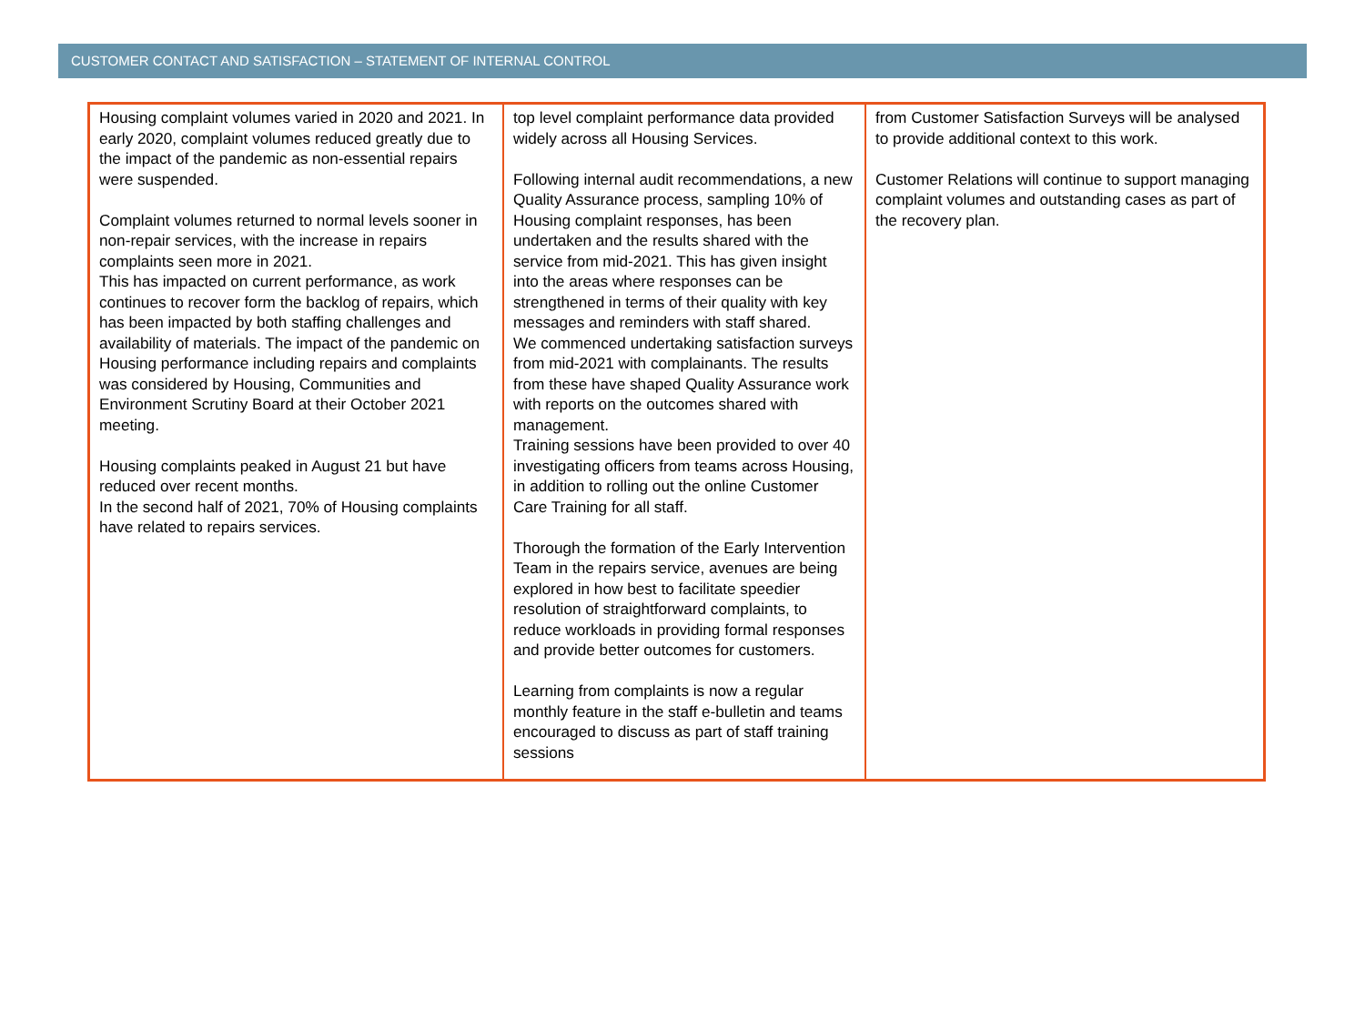CUSTOMER CONTACT AND SATISFACTION – STATEMENT OF INTERNAL CONTROL
| Housing complaint volumes varied in 2020 and 2021. In early 2020, complaint volumes reduced greatly due to the impact of the pandemic as non-essential repairs were suspended. Complaint volumes returned to normal levels sooner in non-repair services, with the increase in repairs complaints seen more in 2021. This has impacted on current performance, as work continues to recover form the backlog of repairs, which has been impacted by both staffing challenges and availability of materials. The impact of the pandemic on Housing performance including repairs and complaints was considered by Housing, Communities and Environment Scrutiny Board at their October 2021 meeting. Housing complaints peaked in August 21 but have reduced over recent months. In the second half of 2021, 70% of Housing complaints have related to repairs services. | top level complaint performance data provided widely across all Housing Services. Following internal audit recommendations, a new Quality Assurance process, sampling 10% of Housing complaint responses, has been undertaken and the results shared with the service from mid-2021. This has given insight into the areas where responses can be strengthened in terms of their quality with key messages and reminders with staff shared. We commenced undertaking satisfaction surveys from mid-2021 with complainants. The results from these have shaped Quality Assurance work with reports on the outcomes shared with management. Training sessions have been provided to over 40 investigating officers from teams across Housing, in addition to rolling out the online Customer Care Training for all staff. Thorough the formation of the Early Intervention Team in the repairs service, avenues are being explored in how best to facilitate speedier resolution of straightforward complaints, to reduce workloads in providing formal responses and provide better outcomes for customers. Learning from complaints is now a regular monthly feature in the staff e-bulletin and teams encouraged to discuss as part of staff training sessions | from Customer Satisfaction Surveys will be analysed to provide additional context to this work. Customer Relations will continue to support managing complaint volumes and outstanding cases as part of the recovery plan. |